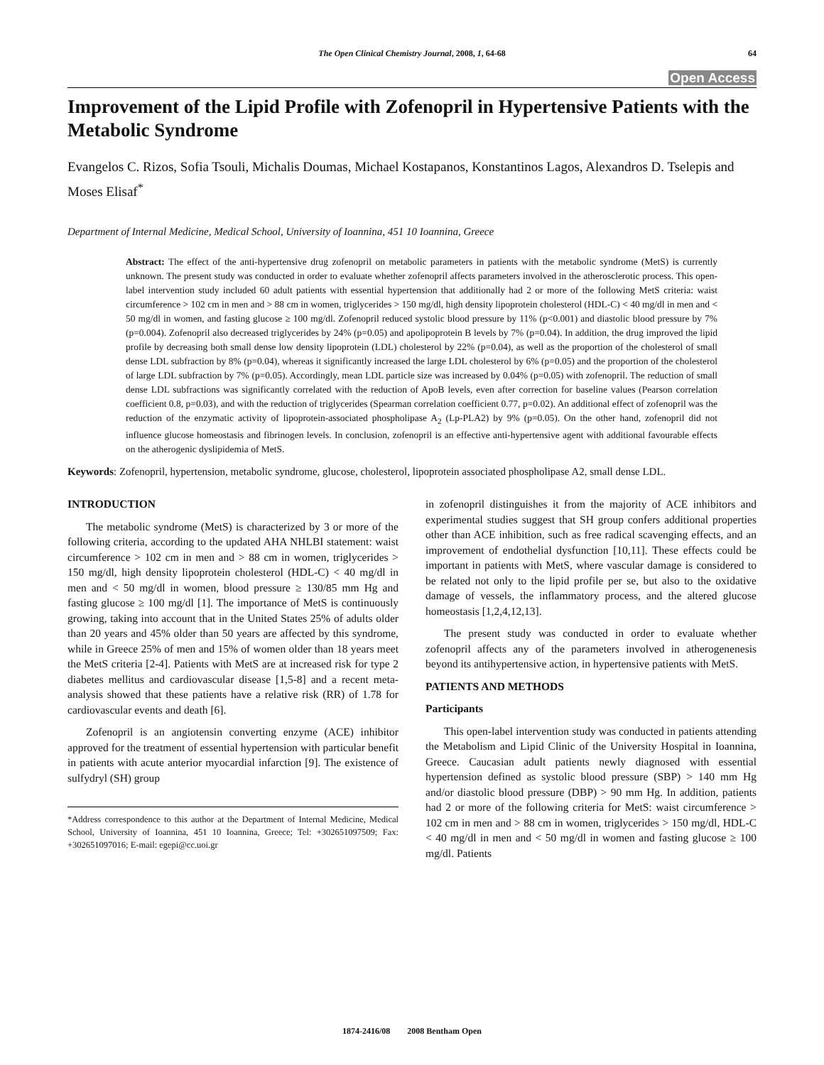The Open Clinical Chemistry Journal, 2008, 1, 64-68 64
Open Access
Improvement of the Lipid Profile with Zofenopril in Hypertensive Patients with the Metabolic Syndrome
Evangelos C. Rizos, Sofia Tsouli, Michalis Doumas, Michael Kostapanos, Konstantinos Lagos, Alexandros D. Tselepis and Moses Elisaf<sup>*</sup>
Department of Internal Medicine, Medical School, University of Ioannina, 451 10 Ioannina, Greece
Abstract: The effect of the anti-hypertensive drug zofenopril on metabolic parameters in patients with the metabolic syndrome (MetS) is currently unknown. The present study was conducted in order to evaluate whether zofenopril affects parameters involved in the atherosclerotic process. This open-label intervention study included 60 adult patients with essential hypertension that additionally had 2 or more of the following MetS criteria: waist circumference > 102 cm in men and > 88 cm in women, triglycerides > 150 mg/dl, high density lipoprotein cholesterol (HDL-C) < 40 mg/dl in men and < 50 mg/dl in women, and fasting glucose ≥ 100 mg/dl. Zofenopril reduced systolic blood pressure by 11% (p<0.001) and diastolic blood pressure by 7% (p=0.004). Zofenopril also decreased triglycerides by 24% (p=0.05) and apolipoprotein B levels by 7% (p=0.04). In addition, the drug improved the lipid profile by decreasing both small dense low density lipoprotein (LDL) cholesterol by 22% (p=0.04), as well as the proportion of the cholesterol of small dense LDL subfraction by 8% (p=0.04), whereas it significantly increased the large LDL cholesterol by 6% (p=0.05) and the proportion of the cholesterol of large LDL subfraction by 7% (p=0.05). Accordingly, mean LDL particle size was increased by 0.04% (p=0.05) with zofenopril. The reduction of small dense LDL subfractions was significantly correlated with the reduction of ApoB levels, even after correction for baseline values (Pearson correlation coefficient 0.8, p=0.03), and with the reduction of triglycerides (Spearman correlation coefficient 0.77, p=0.02). An additional effect of zofenopril was the reduction of the enzymatic activity of lipoprotein-associated phospholipase A<sub>2</sub> (Lp-PLA2) by 9% (p=0.05). On the other hand, zofenopril did not influence glucose homeostasis and fibrinogen levels. In conclusion, zofenopril is an effective anti-hypertensive agent with additional favourable effects on the atherogenic dyslipidemia of MetS.
Keywords: Zofenopril, hypertension, metabolic syndrome, glucose, cholesterol, lipoprotein associated phospholipase A2, small dense LDL.
INTRODUCTION
The metabolic syndrome (MetS) is characterized by 3 or more of the following criteria, according to the updated AHA NHLBI statement: waist circumference > 102 cm in men and > 88 cm in women, triglycerides > 150 mg/dl, high density lipoprotein cholesterol (HDL-C) < 40 mg/dl in men and < 50 mg/dl in women, blood pressure ≥ 130/85 mm Hg and fasting glucose ≥ 100 mg/dl [1]. The importance of MetS is continuously growing, taking into account that in the United States 25% of adults older than 20 years and 45% older than 50 years are affected by this syndrome, while in Greece 25% of men and 15% of women older than 18 years meet the MetS criteria [2-4]. Patients with MetS are at increased risk for type 2 diabetes mellitus and cardiovascular disease [1,5-8] and a recent meta-analysis showed that these patients have a relative risk (RR) of 1.78 for cardiovascular events and death [6].
Zofenopril is an angiotensin converting enzyme (ACE) inhibitor approved for the treatment of essential hypertension with particular benefit in patients with acute anterior myocardial infarction [9]. The existence of sulfydryl (SH) group
*Address correspondence to this author at the Department of Internal Medicine, Medical School, University of Ioannina, 451 10 Ioannina, Greece; Tel: +302651097509; Fax: +302651097016; E-mail: egepi@cc.uoi.gr
in zofenopril distinguishes it from the majority of ACE inhibitors and experimental studies suggest that SH group confers additional properties other than ACE inhibition, such as free radical scavenging effects, and an improvement of endothelial dysfunction [10,11]. These effects could be important in patients with MetS, where vascular damage is considered to be related not only to the lipid profile per se, but also to the oxidative damage of vessels, the inflammatory process, and the altered glucose homeostasis [1,2,4,12,13].
The present study was conducted in order to evaluate whether zofenopril affects any of the parameters involved in atherogenenesis beyond its antihypertensive action, in hypertensive patients with MetS.
PATIENTS AND METHODS
Participants
This open-label intervention study was conducted in patients attending the Metabolism and Lipid Clinic of the University Hospital in Ioannina, Greece. Caucasian adult patients newly diagnosed with essential hypertension defined as systolic blood pressure (SBP) > 140 mm Hg and/or diastolic blood pressure (DBP) > 90 mm Hg. In addition, patients had 2 or more of the following criteria for MetS: waist circumference > 102 cm in men and > 88 cm in women, triglycerides > 150 mg/dl, HDL-C < 40 mg/dl in men and < 50 mg/dl in women and fasting glucose ≥ 100 mg/dl. Patients
1874-2416/08 2008 Bentham Open